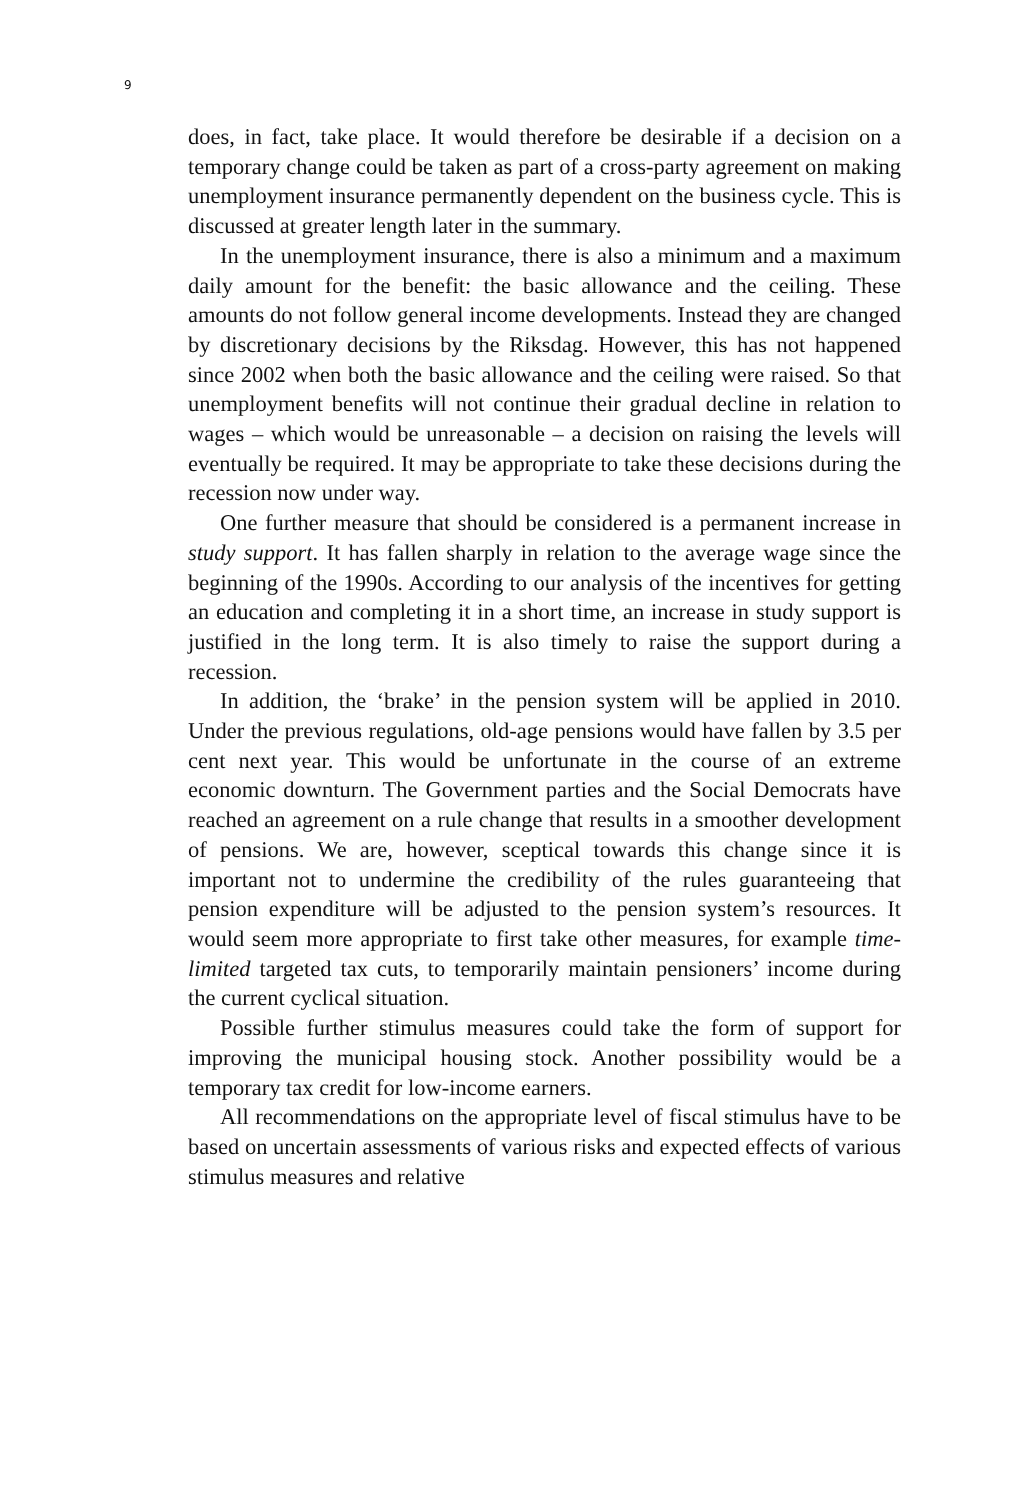9
does, in fact, take place. It would therefore be desirable if a decision on a temporary change could be taken as part of a cross-party agreement on making unemployment insurance permanently dependent on the business cycle. This is discussed at greater length later in the summary.
In the unemployment insurance, there is also a minimum and a maximum daily amount for the benefit: the basic allowance and the ceiling. These amounts do not follow general income developments. Instead they are changed by discretionary decisions by the Riksdag. However, this has not happened since 2002 when both the basic allowance and the ceiling were raised. So that unemployment benefits will not continue their gradual decline in relation to wages – which would be unreasonable – a decision on raising the levels will eventually be required. It may be appropriate to take these decisions during the recession now under way.
One further measure that should be considered is a permanent increase in study support. It has fallen sharply in relation to the average wage since the beginning of the 1990s. According to our analysis of the incentives for getting an education and completing it in a short time, an increase in study support is justified in the long term. It is also timely to raise the support during a recession.
In addition, the ‘brake’ in the pension system will be applied in 2010. Under the previous regulations, old-age pensions would have fallen by 3.5 per cent next year. This would be unfortunate in the course of an extreme economic downturn. The Government parties and the Social Democrats have reached an agreement on a rule change that results in a smoother development of pensions. We are, however, sceptical towards this change since it is important not to undermine the credibility of the rules guaranteeing that pension expenditure will be adjusted to the pension system’s resources. It would seem more appropriate to first take other measures, for example time-limited targeted tax cuts, to temporarily maintain pensioners’ income during the current cyclical situation.
Possible further stimulus measures could take the form of support for improving the municipal housing stock. Another possibility would be a temporary tax credit for low-income earners.
All recommendations on the appropriate level of fiscal stimulus have to be based on uncertain assessments of various risks and expected effects of various stimulus measures and relative